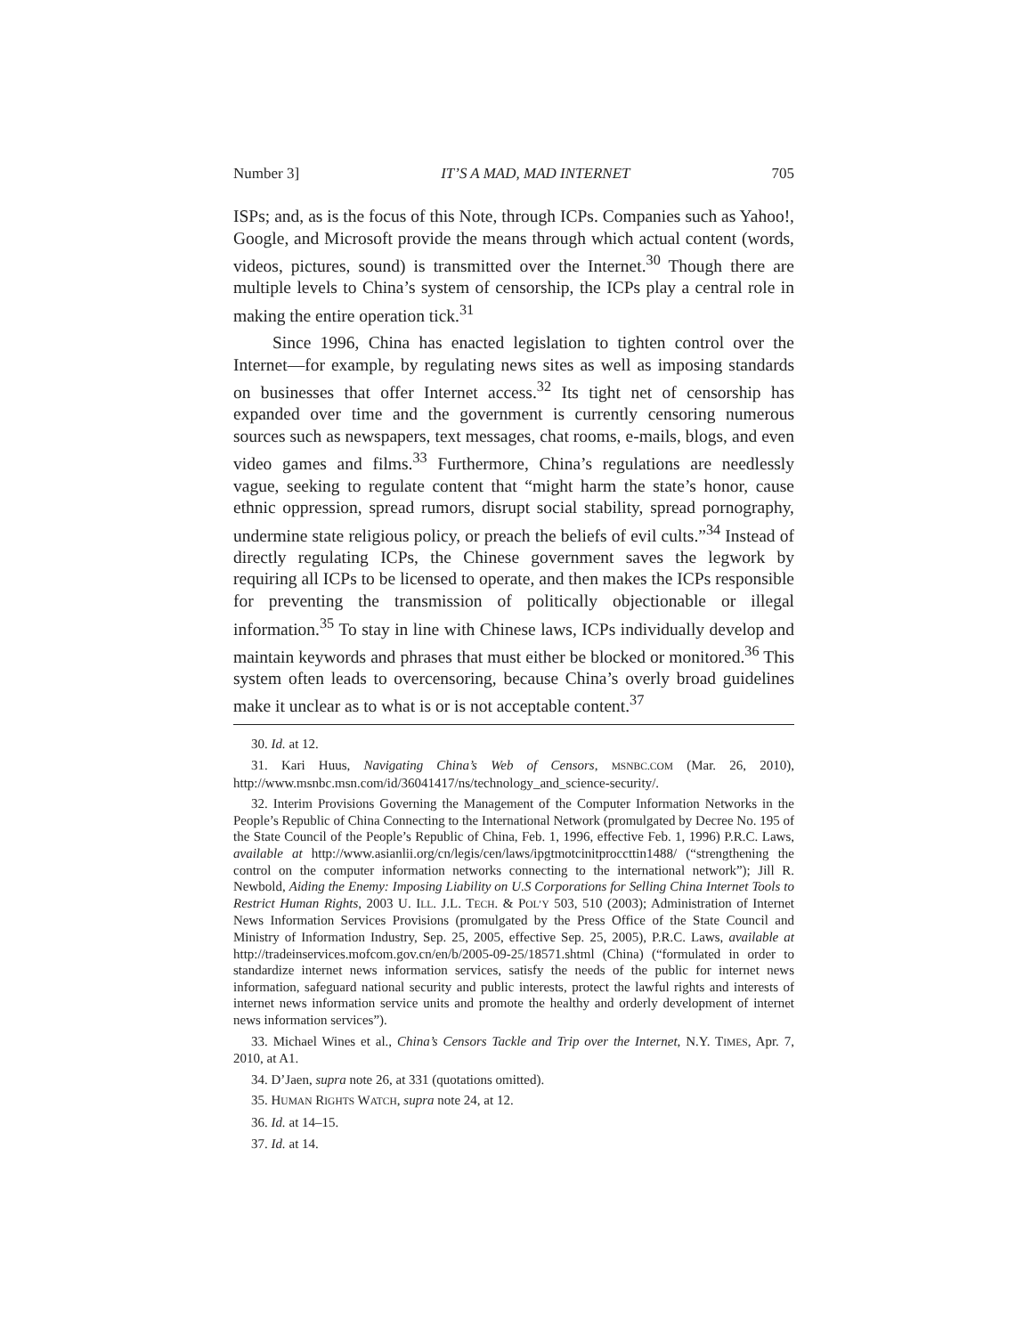Number 3] IT’S A MAD, MAD INTERNET 705
ISPs; and, as is the focus of this Note, through ICPs. Companies such as Yahoo!, Google, and Microsoft provide the means through which actual content (words, videos, pictures, sound) is transmitted over the Internet.<sup>30</sup> Though there are multiple levels to China’s system of censorship, the ICPs play a central role in making the entire operation tick.<sup>31</sup>
Since 1996, China has enacted legislation to tighten control over the Internet—for example, by regulating news sites as well as imposing standards on businesses that offer Internet access.<sup>32</sup> Its tight net of censorship has expanded over time and the government is currently censoring numerous sources such as newspapers, text messages, chat rooms, e-mails, blogs, and even video games and films.<sup>33</sup> Furthermore, China’s regulations are needlessly vague, seeking to regulate content that “might harm the state’s honor, cause ethnic oppression, spread rumors, disrupt social stability, spread pornography, undermine state religious policy, or preach the beliefs of evil cults.”<sup>34</sup> Instead of directly regulating ICPs, the Chinese government saves the legwork by requiring all ICPs to be licensed to operate, and then makes the ICPs responsible for preventing the transmission of politically objectionable or illegal information.<sup>35</sup> To stay in line with Chinese laws, ICPs individually develop and maintain keywords and phrases that must either be blocked or monitored.<sup>36</sup> This system often leads to overcensoring, because China’s overly broad guidelines make it unclear as to what is or is not acceptable content.<sup>37</sup>
30. Id. at 12.
31. Kari Huus, Navigating China’s Web of Censors, MSNBC.COM (Mar. 26, 2010), http://www.msnbc.msn.com/id/36041417/ns/technology_and_science-security/.
32. Interim Provisions Governing the Management of the Computer Information Networks in the People’s Republic of China Connecting to the International Network (promulgated by Decree No. 195 of the State Council of the People’s Republic of China, Feb. 1, 1996, effective Feb. 1, 1996) P.R.C. Laws, available at http://www.asianlii.org/cn/legis/cen/laws/ipgtmotcinitproccttin1488/ (“strengthening the control on the computer information networks connecting to the international network”); Jill R. Newbold, Aiding the Enemy: Imposing Liability on U.S Corporations for Selling China Internet Tools to Restrict Human Rights, 2003 U. ILL. J.L. TECH. & POL’Y 503, 510 (2003); Administration of Internet News Information Services Provisions (promulgated by the Press Office of the State Council and Ministry of Information Industry, Sep. 25, 2005, effective Sep. 25, 2005), P.R.C. Laws, available at http://tradeinservices.mofcom.gov.cn/en/b/2005-09-25/18571.shtml (China) (“formulated in order to standardize internet news information services, satisfy the needs of the public for internet news information, safeguard national security and public interests, protect the lawful rights and interests of internet news information service units and promote the healthy and orderly development of internet news information services”).
33. Michael Wines et al., China’s Censors Tackle and Trip over the Internet, N.Y. TIMES, Apr. 7, 2010, at A1.
34. D’Jaen, supra note 26, at 331 (quotations omitted).
35. HUMAN RIGHTS WATCH, supra note 24, at 12.
36. Id. at 14–15.
37. Id. at 14.